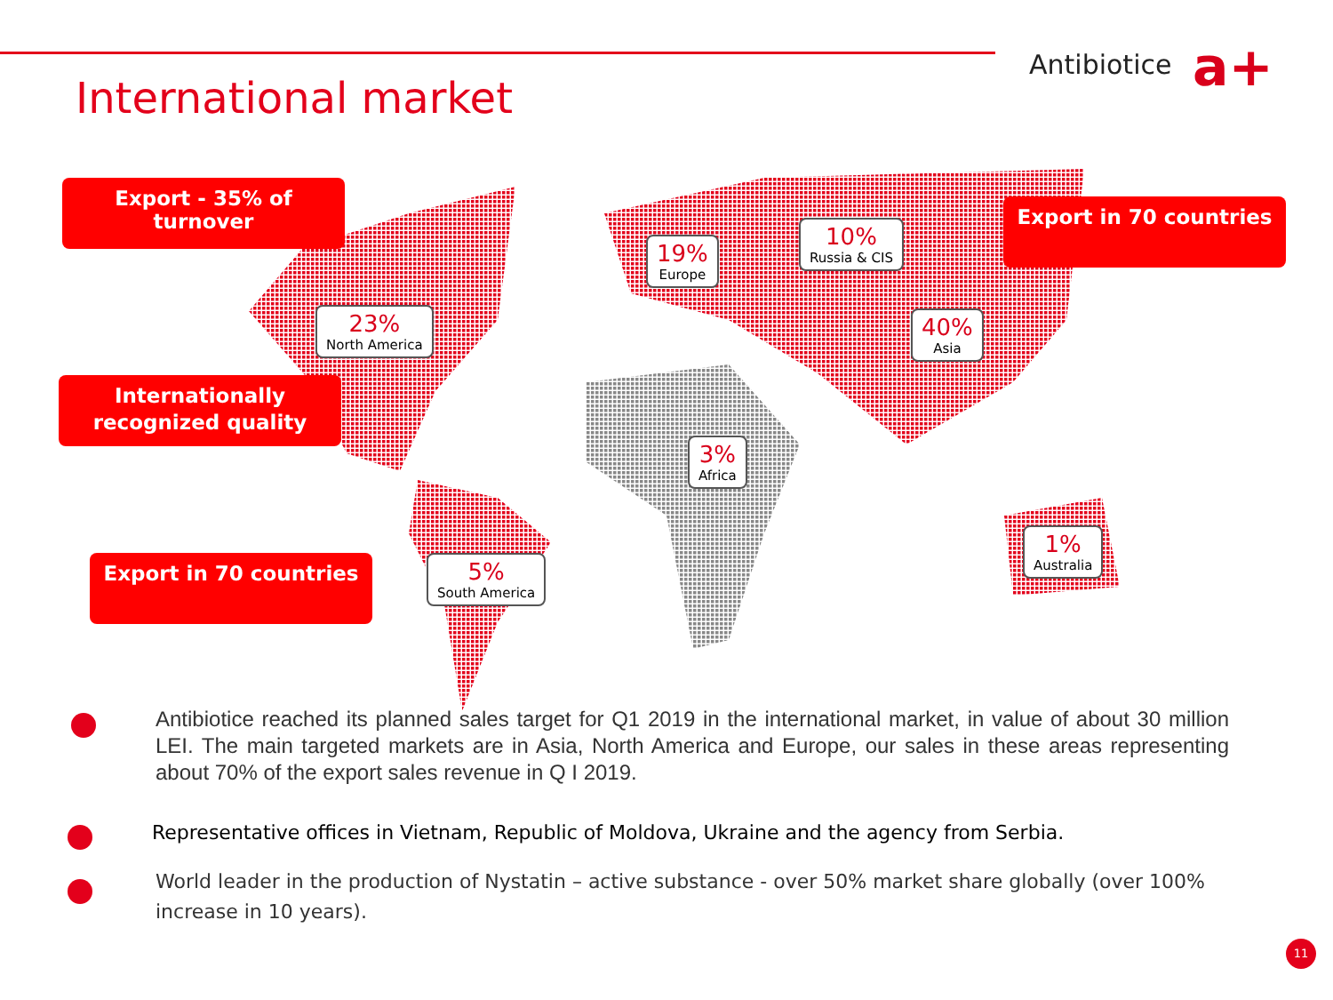Antibiotice a+
International market
Export - 35% of turnover
Export in 70 countries
Internationally
recognized quality
Export in 70 countries
23%
North America
19%
Europe
10%
Russia & CIS
40%
Asia
3%
Africa
5%
South America
1%
Australia
Antibiotice reached its planned sales target for Q1 2019 in the international market, in value of about 30 million LEI. The main targeted markets are in Asia, North America and Europe, our sales in these areas representing about 70% of the export sales revenue in Q I 2019.
Representative offices in Vietnam, Republic of Moldova, Ukraine and the agency from Serbia.
World leader in the production of Nystatin – active substance - over 50% market share globally (over 100% increase in 10 years).
11